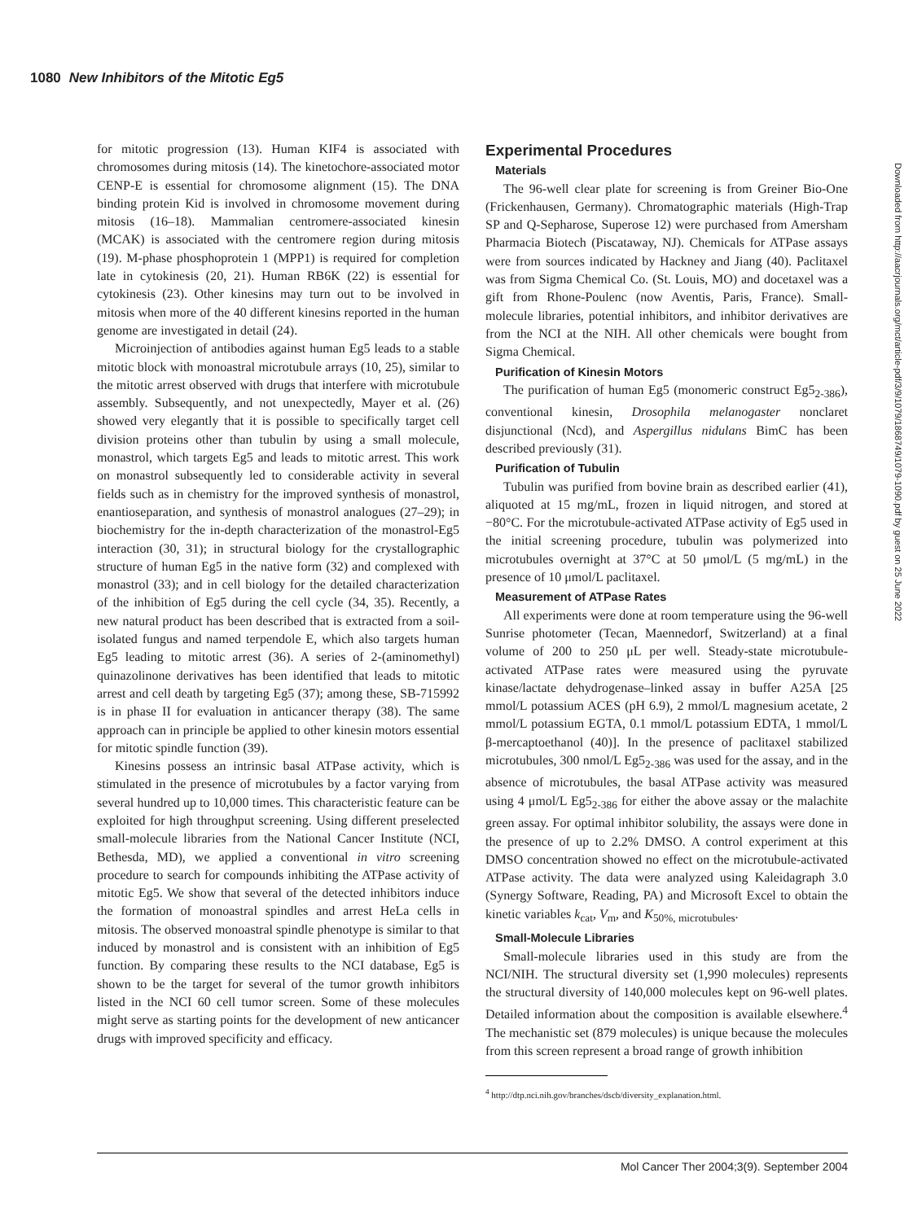1080 New Inhibitors of the Mitotic Eg5
for mitotic progression (13). Human KIF4 is associated with chromosomes during mitosis (14). The kinetochore-associated motor CENP-E is essential for chromosome alignment (15). The DNA binding protein Kid is involved in chromosome movement during mitosis (16–18). Mammalian centromere-associated kinesin (MCAK) is associated with the centromere region during mitosis (19). M-phase phosphoprotein 1 (MPP1) is required for completion late in cytokinesis (20, 21). Human RB6K (22) is essential for cytokinesis (23). Other kinesins may turn out to be involved in mitosis when more of the 40 different kinesins reported in the human genome are investigated in detail (24).
Microinjection of antibodies against human Eg5 leads to a stable mitotic block with monoastral microtubule arrays (10, 25), similar to the mitotic arrest observed with drugs that interfere with microtubule assembly. Subsequently, and not unexpectedly, Mayer et al. (26) showed very elegantly that it is possible to specifically target cell division proteins other than tubulin by using a small molecule, monastrol, which targets Eg5 and leads to mitotic arrest. This work on monastrol subsequently led to considerable activity in several fields such as in chemistry for the improved synthesis of monastrol, enantioseparation, and synthesis of monastrol analogues (27–29); in biochemistry for the in-depth characterization of the monastrol-Eg5 interaction (30, 31); in structural biology for the crystallographic structure of human Eg5 in the native form (32) and complexed with monastrol (33); and in cell biology for the detailed characterization of the inhibition of Eg5 during the cell cycle (34, 35). Recently, a new natural product has been described that is extracted from a soil-isolated fungus and named terpendole E, which also targets human Eg5 leading to mitotic arrest (36). A series of 2-(aminomethyl) quinazolinone derivatives has been identified that leads to mitotic arrest and cell death by targeting Eg5 (37); among these, SB-715992 is in phase II for evaluation in anticancer therapy (38). The same approach can in principle be applied to other kinesin motors essential for mitotic spindle function (39).
Kinesins possess an intrinsic basal ATPase activity, which is stimulated in the presence of microtubules by a factor varying from several hundred up to 10,000 times. This characteristic feature can be exploited for high throughput screening. Using different preselected small-molecule libraries from the National Cancer Institute (NCI, Bethesda, MD), we applied a conventional in vitro screening procedure to search for compounds inhibiting the ATPase activity of mitotic Eg5. We show that several of the detected inhibitors induce the formation of monoastral spindles and arrest HeLa cells in mitosis. The observed monoastral spindle phenotype is similar to that induced by monastrol and is consistent with an inhibition of Eg5 function. By comparing these results to the NCI database, Eg5 is shown to be the target for several of the tumor growth inhibitors listed in the NCI 60 cell tumor screen. Some of these molecules might serve as starting points for the development of new anticancer drugs with improved specificity and efficacy.
Experimental Procedures
Materials
The 96-well clear plate for screening is from Greiner Bio-One (Frickenhausen, Germany). Chromatographic materials (High-Trap SP and Q-Sepharose, Superose 12) were purchased from Amersham Pharmacia Biotech (Piscataway, NJ). Chemicals for ATPase assays were from sources indicated by Hackney and Jiang (40). Paclitaxel was from Sigma Chemical Co. (St. Louis, MO) and docetaxel was a gift from Rhone-Poulenc (now Aventis, Paris, France). Small-molecule libraries, potential inhibitors, and inhibitor derivatives are from the NCI at the NIH. All other chemicals were bought from Sigma Chemical.
Purification of Kinesin Motors
The purification of human Eg5 (monomeric construct Eg5<sub>2-386</sub>), conventional kinesin, Drosophila melanogaster nonclaret disjunctional (Ncd), and Aspergillus nidulans BimC has been described previously (31).
Purification of Tubulin
Tubulin was purified from bovine brain as described earlier (41), aliquoted at 15 mg/mL, frozen in liquid nitrogen, and stored at −80°C. For the microtubule-activated ATPase activity of Eg5 used in the initial screening procedure, tubulin was polymerized into microtubules overnight at 37°C at 50 μmol/L (5 mg/mL) in the presence of 10 μmol/L paclitaxel.
Measurement of ATPase Rates
All experiments were done at room temperature using the 96-well Sunrise photometer (Tecan, Maennedorf, Switzerland) at a final volume of 200 to 250 μL per well. Steady-state microtubule-activated ATPase rates were measured using the pyruvate kinase/lactate dehydrogenase–linked assay in buffer A25A [25 mmol/L potassium ACES (pH 6.9), 2 mmol/L magnesium acetate, 2 mmol/L potassium EGTA, 0.1 mmol/L potassium EDTA, 1 mmol/L β-mercaptoethanol (40)]. In the presence of paclitaxel stabilized microtubules, 300 nmol/L Eg5<sub>2-386</sub> was used for the assay, and in the absence of microtubules, the basal ATPase activity was measured using 4 μmol/L Eg5<sub>2-386</sub> for either the above assay or the malachite green assay. For optimal inhibitor solubility, the assays were done in the presence of up to 2.2% DMSO. A control experiment at this DMSO concentration showed no effect on the microtubule-activated ATPase activity. The data were analyzed using Kaleidagraph 3.0 (Synergy Software, Reading, PA) and Microsoft Excel to obtain the kinetic variables k<sub>cat</sub>, V<sub>m</sub>, and K<sub>50%, microtubules</sub>.
Small-Molecule Libraries
Small-molecule libraries used in this study are from the NCI/NIH. The structural diversity set (1,990 molecules) represents the structural diversity of 140,000 molecules kept on 96-well plates. Detailed information about the composition is available elsewhere.<sup>4</sup> The mechanistic set (879 molecules) is unique because the molecules from this screen represent a broad range of growth inhibition
<sup>4</sup> http://dtp.nci.nih.gov/branches/dscb/diversity_explanation.html.
Downloaded from http://aacrjournals.org/mct/article-pdf/3/9/1079/1868749/1079-1090.pdf by guest on 25 June 2022
Mol Cancer Ther 2004;3(9). September 2004